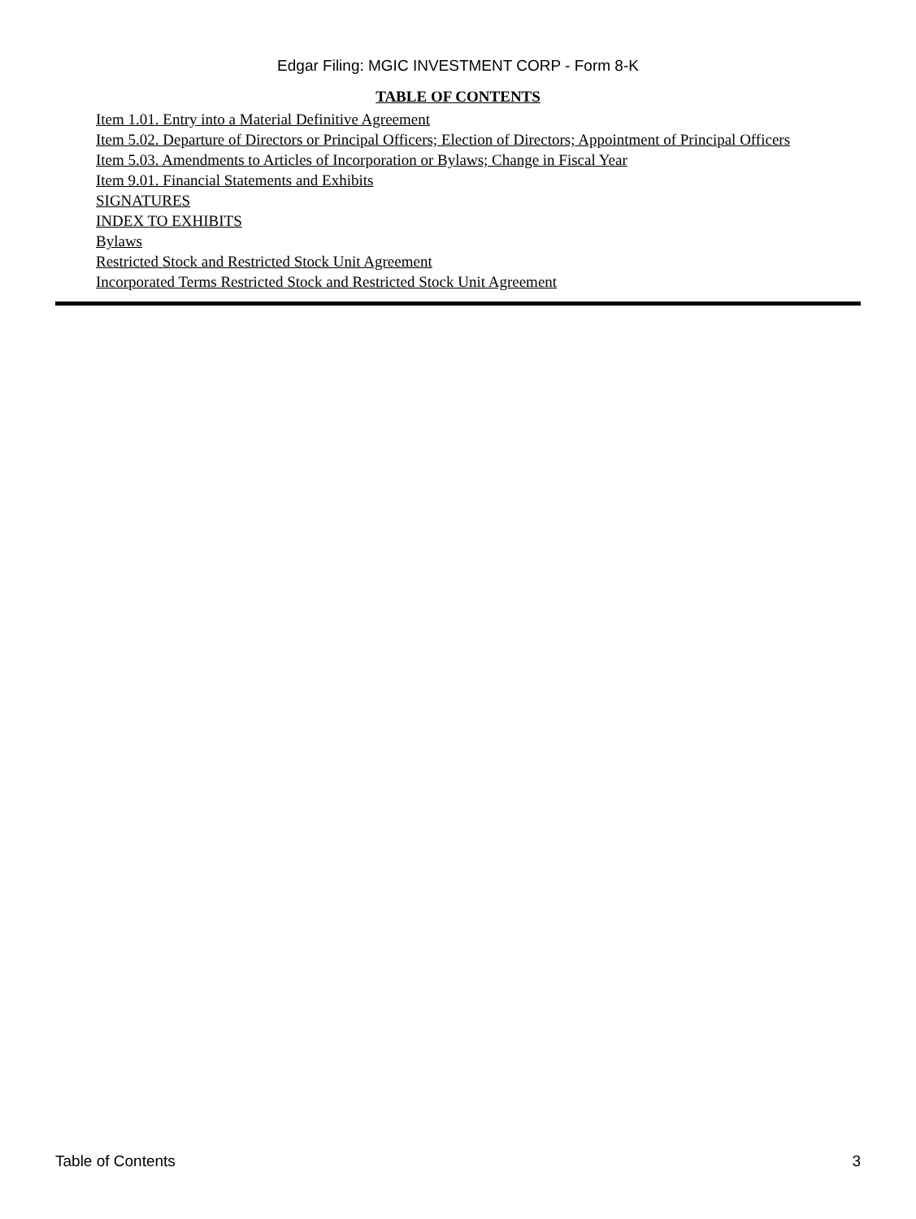Edgar Filing: MGIC INVESTMENT CORP - Form 8-K
TABLE OF CONTENTS
Item 1.01. Entry into a Material Definitive Agreement
Item 5.02. Departure of Directors or Principal Officers; Election of Directors; Appointment of Principal Officers
Item 5.03. Amendments to Articles of Incorporation or Bylaws; Change in Fiscal Year
Item 9.01. Financial Statements and Exhibits
SIGNATURES
INDEX TO EXHIBITS
Bylaws
Restricted Stock and Restricted Stock Unit Agreement
Incorporated Terms Restricted Stock and Restricted Stock Unit Agreement
Table of Contents 3